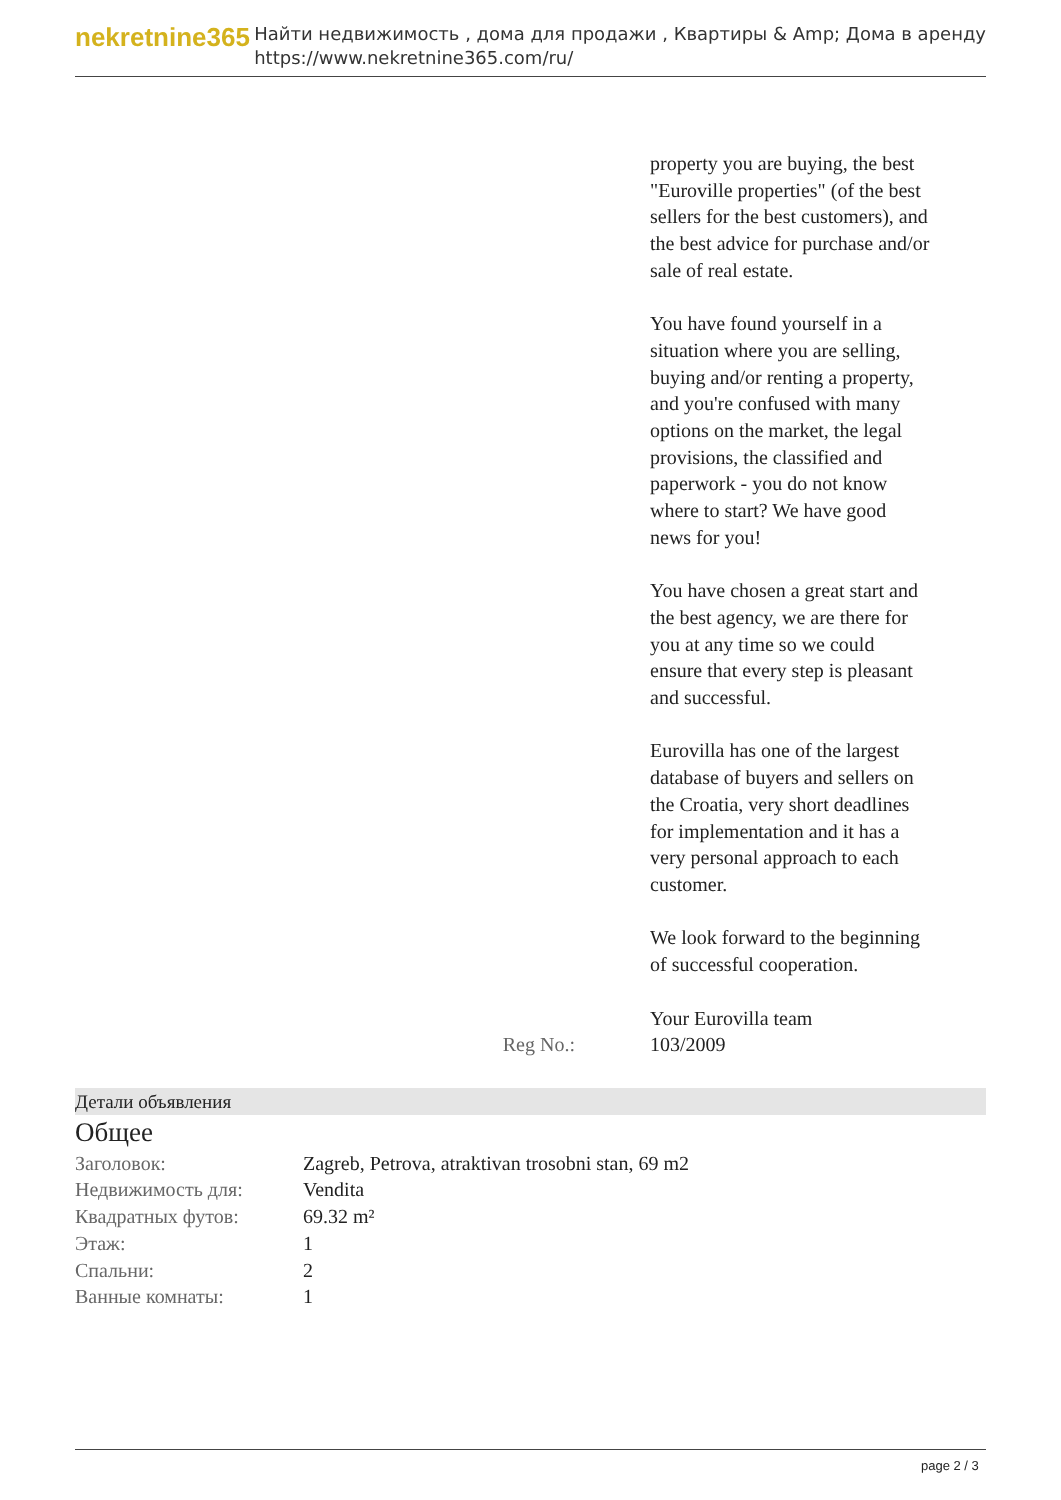nekretnine365
Найти недвижимость , дома для продажи , Квартиры & Amp; Дома в аренду
https://www.nekretnine365.com/ru/
property you are buying, the best "Euroville properties" (of the best sellers for the best customers), and the best advice for purchase and/or sale of real estate.
You have found yourself in a situation where you are selling, buying and/or renting a property, and you're confused with many options on the market, the legal provisions, the classified and paperwork - you do not know where to start? We have good news for you!
You have chosen a great start and the best agency, we are there for you at any time so we could ensure that every step is pleasant and successful.
Eurovilla has one of the largest database of buyers and sellers on the Croatia, very short deadlines for implementation and it has a very personal approach to each customer.
We look forward to the beginning of successful cooperation.
Your Eurovilla team
Reg No.: 103/2009
Детали объявления
Общее
| Заголовок: | Zagreb, Petrova, atraktivan trosobni stan, 69 m2 |
| Недвижимость для: | Vendita |
| Квадратных футов: | 69.32 m² |
| Этаж: | 1 |
| Спальни: | 2 |
| Ванные комнаты: | 1 |
page 2 / 3